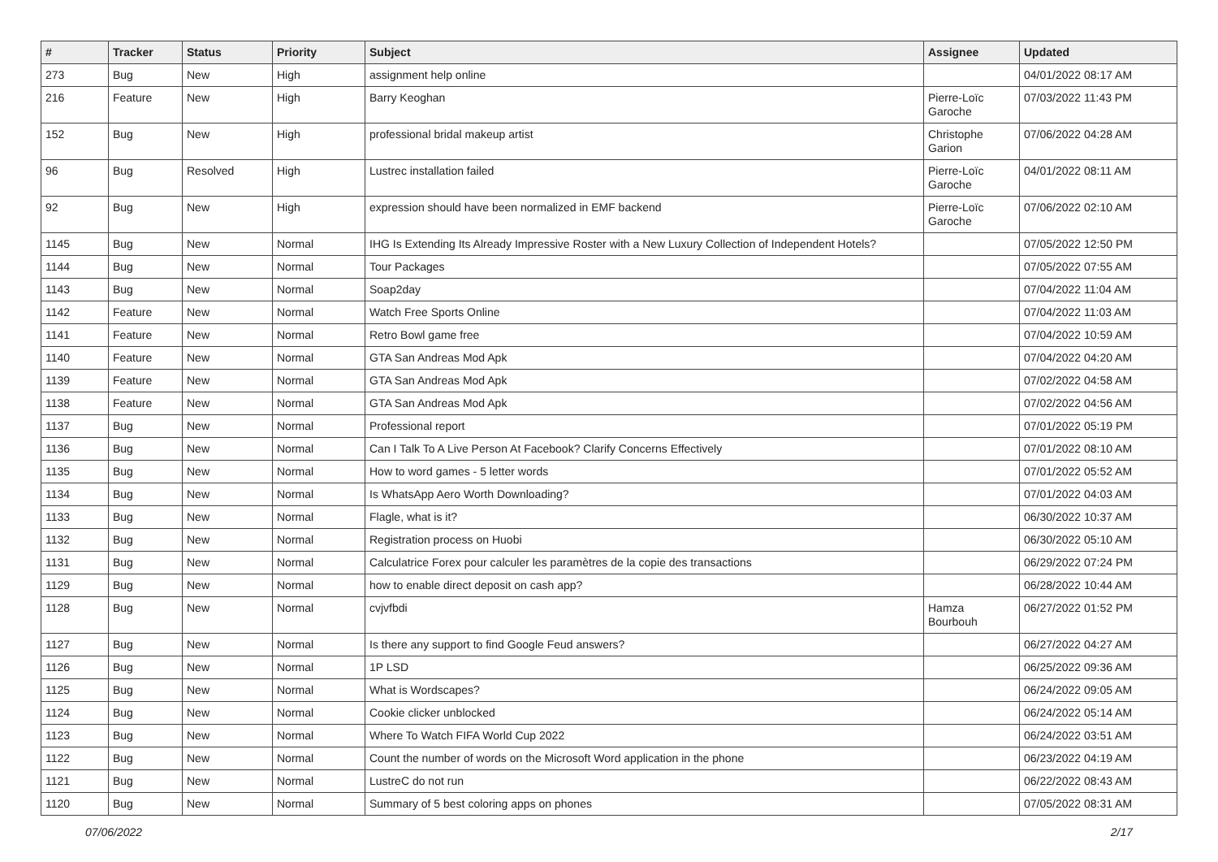| # | Tracker | Status | Priority | Subject | Assignee | Updated |
| --- | --- | --- | --- | --- | --- | --- |
| 273 | Bug | New | High | assignment help online | | 04/01/2022 08:17 AM |
| 216 | Feature | New | High | Barry Keoghan | Pierre-Loïc Garoche | 07/03/2022 11:43 PM |
| 152 | Bug | New | High | professional bridal makeup artist | Christophe Garion | 07/06/2022 04:28 AM |
| 96 | Bug | Resolved | High | Lustrec installation failed | Pierre-Loïc Garoche | 04/01/2022 08:11 AM |
| 92 | Bug | New | High | expression should have been normalized in EMF backend | Pierre-Loïc Garoche | 07/06/2022 02:10 AM |
| 1145 | Bug | New | Normal | IHG Is Extending Its Already Impressive Roster with a New Luxury Collection of Independent Hotels? | | 07/05/2022 12:50 PM |
| 1144 | Bug | New | Normal | Tour Packages | | 07/05/2022 07:55 AM |
| 1143 | Bug | New | Normal | Soap2day | | 07/04/2022 11:04 AM |
| 1142 | Feature | New | Normal | Watch Free Sports Online | | 07/04/2022 11:03 AM |
| 1141 | Feature | New | Normal | Retro Bowl game free | | 07/04/2022 10:59 AM |
| 1140 | Feature | New | Normal | GTA San Andreas Mod Apk | | 07/04/2022 04:20 AM |
| 1139 | Feature | New | Normal | GTA San Andreas Mod Apk | | 07/02/2022 04:58 AM |
| 1138 | Feature | New | Normal | GTA San Andreas Mod Apk | | 07/02/2022 04:56 AM |
| 1137 | Bug | New | Normal | Professional report | | 07/01/2022 05:19 PM |
| 1136 | Bug | New | Normal | Can I Talk To A Live Person At Facebook? Clarify Concerns Effectively | | 07/01/2022 08:10 AM |
| 1135 | Bug | New | Normal | How to word games - 5 letter words | | 07/01/2022 05:52 AM |
| 1134 | Bug | New | Normal | Is WhatsApp Aero Worth Downloading? | | 07/01/2022 04:03 AM |
| 1133 | Bug | New | Normal | Flagle, what is it? | | 06/30/2022 10:37 AM |
| 1132 | Bug | New | Normal | Registration process on Huobi | | 06/30/2022 05:10 AM |
| 1131 | Bug | New | Normal | Calculatrice Forex pour calculer les paramètres de la copie des transactions | | 06/29/2022 07:24 PM |
| 1129 | Bug | New | Normal | how to enable direct deposit on cash app? | | 06/28/2022 10:44 AM |
| 1128 | Bug | New | Normal | cvjvfbdi | Hamza Bourbouh | 06/27/2022 01:52 PM |
| 1127 | Bug | New | Normal | Is there any support to find Google Feud answers? | | 06/27/2022 04:27 AM |
| 1126 | Bug | New | Normal | 1P LSD | | 06/25/2022 09:36 AM |
| 1125 | Bug | New | Normal | What is Wordscapes? | | 06/24/2022 09:05 AM |
| 1124 | Bug | New | Normal | Cookie clicker unblocked | | 06/24/2022 05:14 AM |
| 1123 | Bug | New | Normal | Where To Watch FIFA World Cup 2022 | | 06/24/2022 03:51 AM |
| 1122 | Bug | New | Normal | Count the number of words on the Microsoft Word application in the phone | | 06/23/2022 04:19 AM |
| 1121 | Bug | New | Normal | LustreC do not run | | 06/22/2022 08:43 AM |
| 1120 | Bug | New | Normal | Summary of 5 best coloring apps on phones | | 07/05/2022 08:31 AM |
07/06/2022 2/17